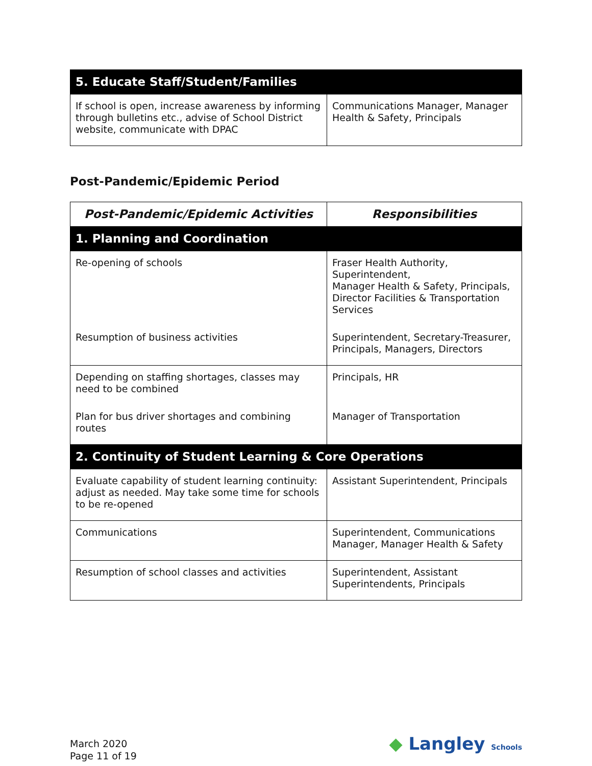| 5. Educate Staff/Student/Families | |
| If school is open, increase awareness by informing through bulletins etc., advise of School District website, communicate with DPAC | Communications Manager, Manager Health & Safety, Principals |
Post-Pandemic/Epidemic Period
| Post-Pandemic/Epidemic Activities | Responsibilities |
| --- | --- |
| 1. Planning and Coordination | |
| Re-opening of schools | Fraser Health Authority, Superintendent, Manager Health & Safety, Principals, Director Facilities & Transportation Services |
| Resumption of business activities | Superintendent, Secretary-Treasurer, Principals, Managers, Directors |
| Depending on staffing shortages, classes may need to be combined | Principals, HR |
| Plan for bus driver shortages and combining routes | Manager of Transportation |
| 2. Continuity of Student Learning & Core Operations | |
| Evaluate capability of student learning continuity: adjust as needed. May take some time for schools to be re-opened | Assistant Superintendent, Principals |
| Communications | Superintendent, Communications Manager, Manager Health & Safety |
| Resumption of school classes and activities | Superintendent, Assistant Superintendents, Principals |
March 2020
Page 11 of 19
◆ Langley Schools